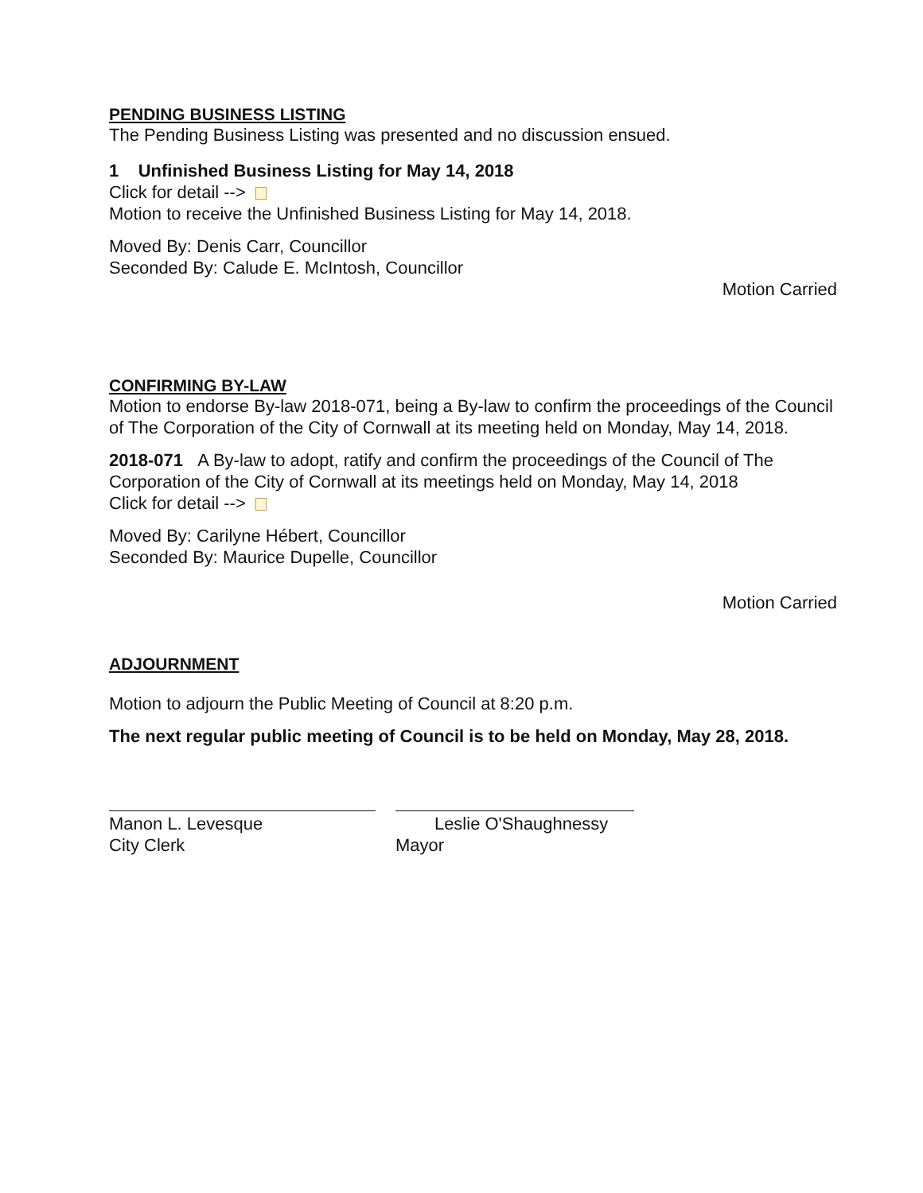PENDING BUSINESS LISTING
The Pending Business Listing was presented and no discussion ensued.
1 Unfinished Business Listing for May 14, 2018
Click for detail -->
Motion to receive the Unfinished Business Listing for May 14, 2018.
Moved By: Denis Carr, Councillor
Seconded By: Calude E. McIntosh, Councillor
Motion Carried
CONFIRMING BY-LAW
Motion to endorse By-law 2018-071, being a By-law to confirm the proceedings of the Council of The Corporation of the City of Cornwall at its meeting held on Monday, May 14, 2018.
2018-071 A By-law to adopt, ratify and confirm the proceedings of the Council of The Corporation of the City of Cornwall at its meetings held on Monday, May 14, 2018
Click for detail -->
Moved By: Carilyne Hébert, Councillor
Seconded By: Maurice Dupelle, Councillor
Motion Carried
ADJOURNMENT
Motion to adjourn the Public Meeting of Council at 8:20 p.m.
The next regular public meeting of Council is to be held on Monday, May 28, 2018.
Manon L. Levesque
City Clerk
Leslie O'Shaughnessy
Mayor